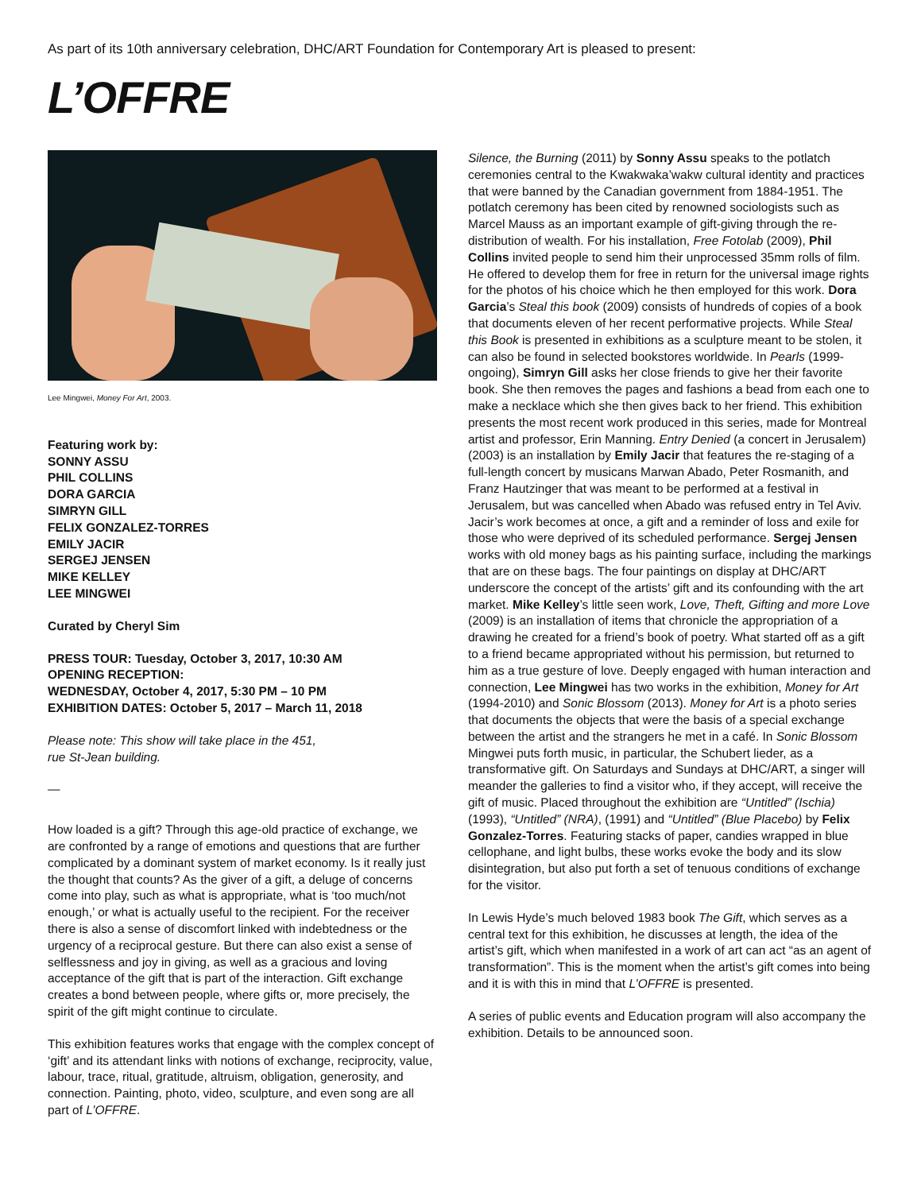As part of its 10th anniversary celebration, DHC/ART Foundation for Contemporary Art is pleased to present:
L’OFFRE
Lee Mingwei, Money For Art, 2003.
Featuring work by:
SONNY ASSU
PHIL COLLINS
DORA GARCIA
SIMRYN GILL
FELIX GONZALEZ-TORRES
EMILY JACIR
SERGEJ JENSEN
MIKE KELLEY
LEE MINGWEI
Curated by Cheryl Sim
PRESS TOUR: Tuesday, October 3, 2017, 10:30 AM
OPENING RECEPTION:
WEDNESDAY, October 4, 2017, 5:30 PM – 10 PM
EXHIBITION DATES: October 5, 2017 – March 11, 2018
Please note: This show will take place in the 451,
rue St-Jean building.
—
How loaded is a gift? Through this age-old practice of exchange, we are confronted by a range of emotions and questions that are further complicated by a dominant system of market economy. Is it really just the thought that counts? As the giver of a gift, a deluge of concerns come into play, such as what is appropriate, what is ‘too much/not enough,’ or what is actually useful to the recipient. For the receiver there is also a sense of discomfort linked with indebtedness or the urgency of a reciprocal gesture. But there can also exist a sense of selflessness and joy in giving, as well as a gracious and loving acceptance of the gift that is part of the interaction. Gift exchange creates a bond between people, where gifts or, more precisely, the spirit of the gift might continue to circulate.
This exhibition features works that engage with the complex concept of ‘gift’ and its attendant links with notions of exchange, reciprocity, value, labour, trace, ritual, gratitude, altruism, obligation, generosity, and connection. Painting, photo, video, sculpture, and even song are all part of L’OFFRE.
Silence, the Burning (2011) by Sonny Assu speaks to the potlatch ceremonies central to the Kwakwaka’wakw cultural identity and practices that were banned by the Canadian government from 1884-1951. The potlatch ceremony has been cited by renowned sociologists such as Marcel Mauss as an important example of gift-giving through the re-distribution of wealth. For his installation, Free Fotolab (2009), Phil Collins invited people to send him their unprocessed 35mm rolls of film. He offered to develop them for free in return for the universal image rights for the photos of his choice which he then employed for this work. Dora Garcia’s Steal this book (2009) consists of hundreds of copies of a book that documents eleven of her recent performative projects. While Steal this Book is presented in exhibitions as a sculpture meant to be stolen, it can also be found in selected bookstores worldwide. In Pearls (1999-ongoing), Simryn Gill asks her close friends to give her their favorite book. She then removes the pages and fashions a bead from each one to make a necklace which she then gives back to her friend. This exhibition presents the most recent work produced in this series, made for Montreal artist and professor, Erin Manning. Entry Denied (a concert in Jerusalem) (2003) is an installation by Emily Jacir that features the re-staging of a full-length concert by musicans Marwan Abado, Peter Rosmanith, and Franz Hautzinger that was meant to be performed at a festival in Jerusalem, but was cancelled when Abado was refused entry in Tel Aviv. Jacir’s work becomes at once, a gift and a reminder of loss and exile for those who were deprived of its scheduled performance. Sergej Jensen works with old money bags as his painting surface, including the markings that are on these bags. The four paintings on display at DHC/ART underscore the concept of the artists’ gift and its confounding with the art market. Mike Kelley’s little seen work, Love, Theft, Gifting and more Love (2009) is an installation of items that chronicle the appropriation of a drawing he created for a friend’s book of poetry. What started off as a gift to a friend became appropriated without his permission, but returned to him as a true gesture of love. Deeply engaged with human interaction and connection, Lee Mingwei has two works in the exhibition, Money for Art (1994-2010) and Sonic Blossom (2013). Money for Art is a photo series that documents the objects that were the basis of a special exchange between the artist and the strangers he met in a café. In Sonic Blossom Mingwei puts forth music, in particular, the Schubert lieder, as a transformative gift. On Saturdays and Sundays at DHC/ART, a singer will meander the galleries to find a visitor who, if they accept, will receive the gift of music. Placed throughout the exhibition are “Untitled” (Ischia) (1993), “Untitled” (NRA), (1991) and “Untitled” (Blue Placebo) by Felix Gonzalez-Torres. Featuring stacks of paper, candies wrapped in blue cellophane, and light bulbs, these works evoke the body and its slow disintegration, but also put forth a set of tenuous conditions of exchange for the visitor.
In Lewis Hyde’s much beloved 1983 book The Gift, which serves as a central text for this exhibition, he discusses at length, the idea of the artist’s gift, which when manifested in a work of art can act “as an agent of transformation”. This is the moment when the artist’s gift comes into being and it is with this in mind that L’OFFRE is presented.
A series of public events and Education program will also accompany the exhibition. Details to be announced soon.